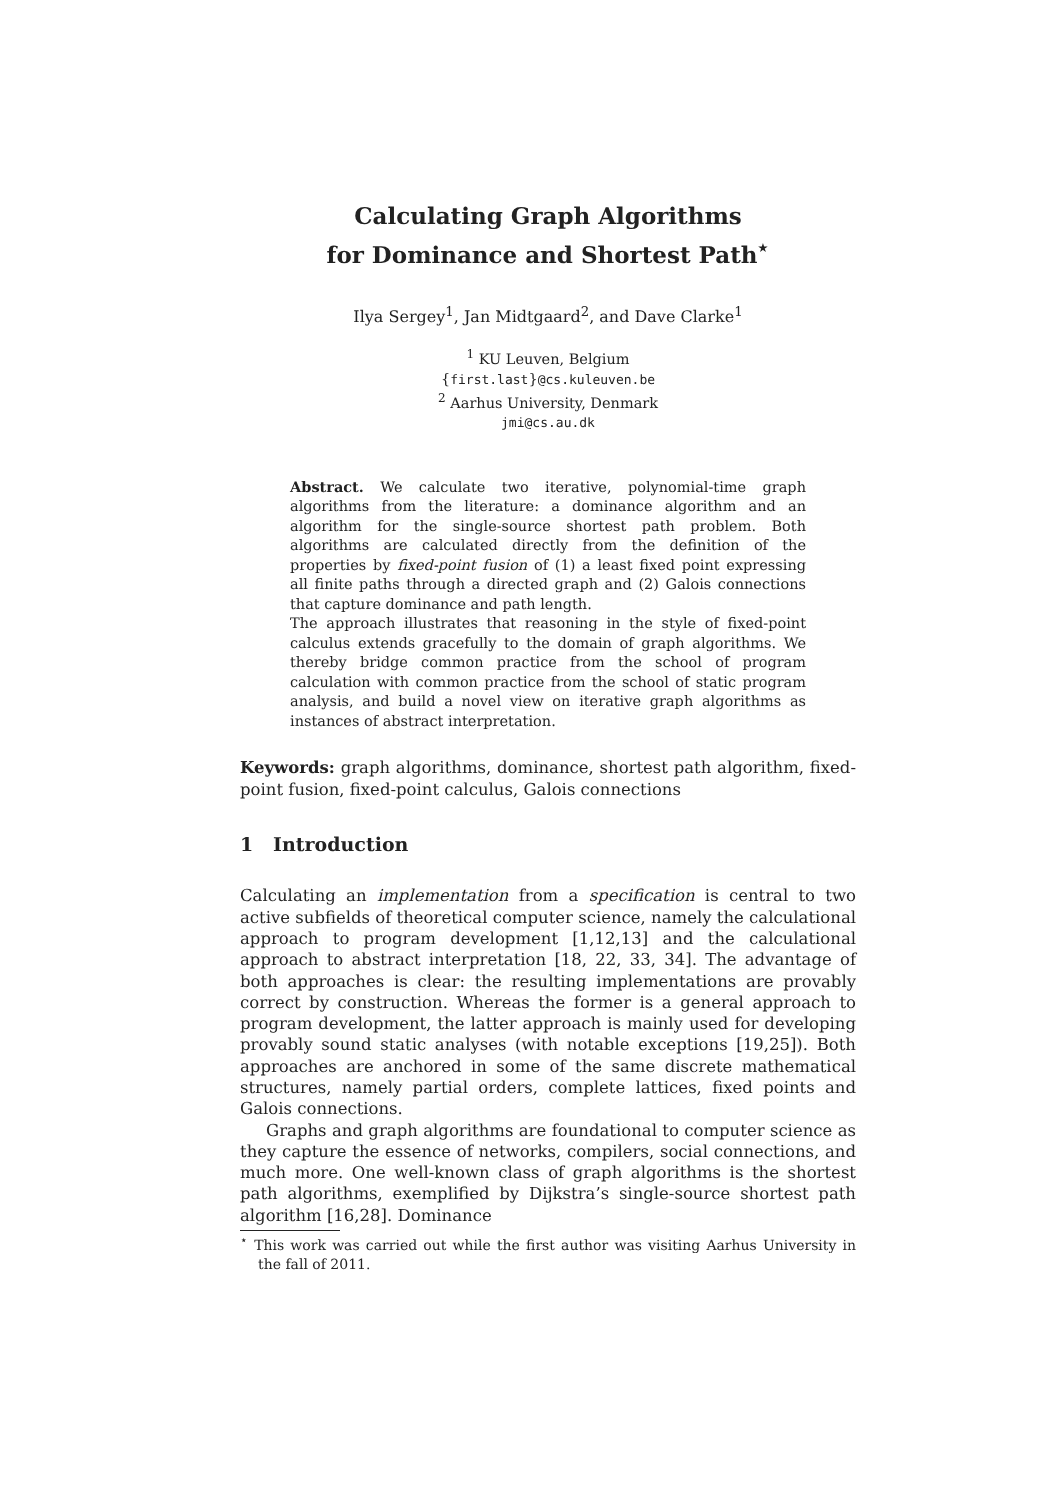Calculating Graph Algorithms
for Dominance and Shortest Path<sup>⋆</sup>
Ilya Sergey<sup>1</sup>, Jan Midtgaard<sup>2</sup>, and Dave Clarke<sup>1</sup>
<sup>1</sup> KU Leuven, Belgium
{first.last}@cs.kuleuven.be
<sup>2</sup> Aarhus University, Denmark
jmi@cs.au.dk
Abstract. We calculate two iterative, polynomial-time graph algorithms from the literature: a dominance algorithm and an algorithm for the single-source shortest path problem. Both algorithms are calculated directly from the definition of the properties by fixed-point fusion of (1) a least fixed point expressing all finite paths through a directed graph and (2) Galois connections that capture dominance and path length.
The approach illustrates that reasoning in the style of fixed-point calculus extends gracefully to the domain of graph algorithms. We thereby bridge common practice from the school of program calculation with common practice from the school of static program analysis, and build a novel view on iterative graph algorithms as instances of abstract interpretation.
Keywords: graph algorithms, dominance, shortest path algorithm, fixed-point fusion, fixed-point calculus, Galois connections
1 Introduction
Calculating an implementation from a specification is central to two active subfields of theoretical computer science, namely the calculational approach to program development [1,12,13] and the calculational approach to abstract interpretation [18, 22, 33, 34]. The advantage of both approaches is clear: the resulting implementations are provably correct by construction. Whereas the former is a general approach to program development, the latter approach is mainly used for developing provably sound static analyses (with notable exceptions [19,25]). Both approaches are anchored in some of the same discrete mathematical structures, namely partial orders, complete lattices, fixed points and Galois connections.
Graphs and graph algorithms are foundational to computer science as they capture the essence of networks, compilers, social connections, and much more. One well-known class of graph algorithms is the shortest path algorithms, exemplified by Dijkstra’s single-source shortest path algorithm [16,28]. Dominance
<sup>⋆</sup> This work was carried out while the first author was visiting Aarhus University in the fall of 2011.